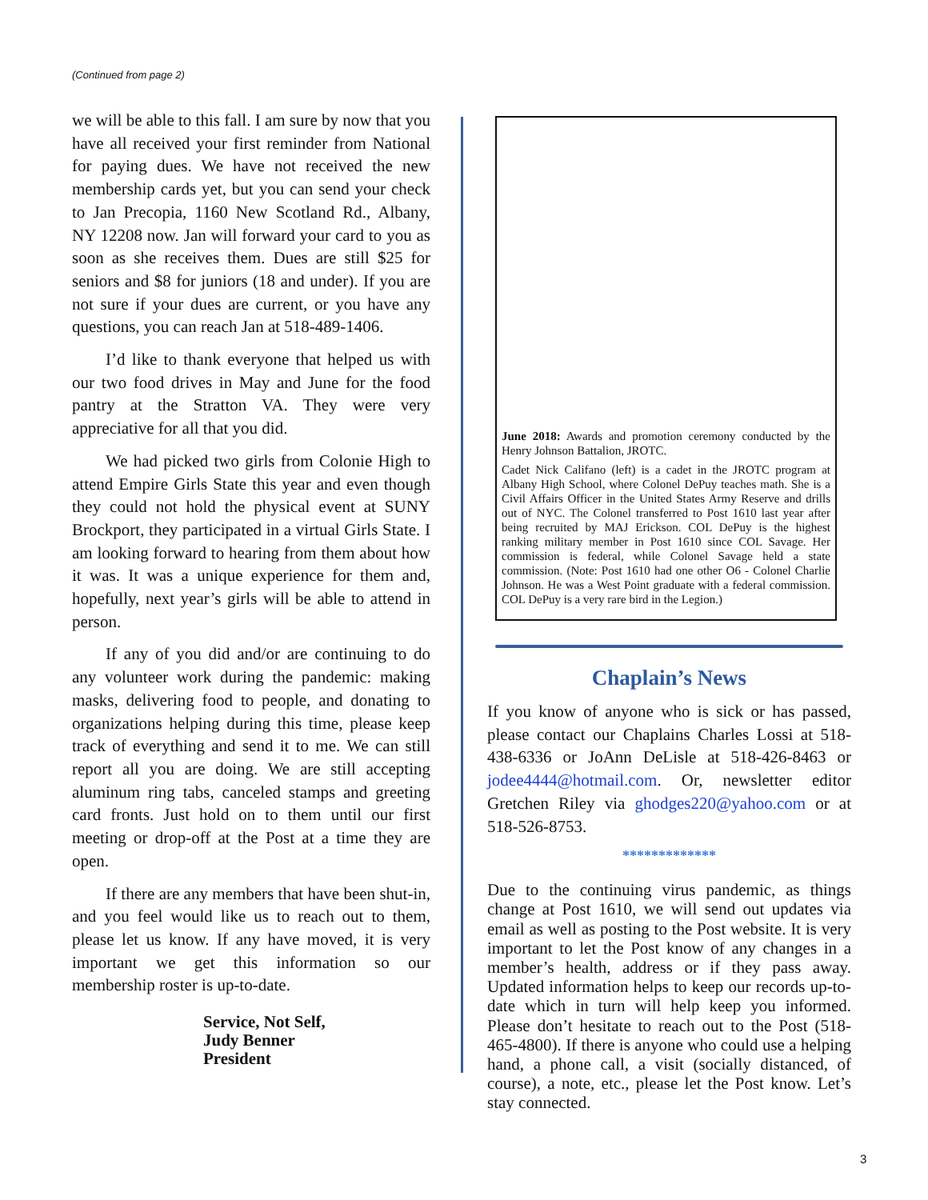(Continued from page 2)
we will be able to this fall. I am sure by now that you have all received your first reminder from National for paying dues. We have not received the new membership cards yet, but you can send your check to Jan Precopia, 1160 New Scotland Rd., Albany, NY 12208 now. Jan will forward your card to you as soon as she receives them. Dues are still $25 for seniors and $8 for juniors (18 and under). If you are not sure if your dues are current, or you have any questions, you can reach Jan at 518-489-1406.
I’d like to thank everyone that helped us with our two food drives in May and June for the food pantry at the Stratton VA. They were very appreciative for all that you did.
We had picked two girls from Colonie High to attend Empire Girls State this year and even though they could not hold the physical event at SUNY Brockport, they participated in a virtual Girls State. I am looking forward to hearing from them about how it was. It was a unique experience for them and, hopefully, next year’s girls will be able to attend in person.
If any of you did and/or are continuing to do any volunteer work during the pandemic: making masks, delivering food to people, and donating to organizations helping during this time, please keep track of everything and send it to me. We can still report all you are doing. We are still accepting aluminum ring tabs, canceled stamps and greeting card fronts. Just hold on to them until our first meeting or drop-off at the Post at a time they are open.
If there are any members that have been shut-in, and you feel would like us to reach out to them, please let us know. If any have moved, it is very important we get this information so our membership roster is up-to-date.
Service, Not Self,
Judy Benner
President
June 2018: Awards and promotion ceremony conducted by the Henry Johnson Battalion, JROTC.
Cadet Nick Califano (left) is a cadet in the JROTC program at Albany High School, where Colonel DePuy teaches math. She is a Civil Affairs Officer in the United States Army Reserve and drills out of NYC. The Colonel transferred to Post 1610 last year after being recruited by MAJ Erickson. COL DePuy is the highest ranking military member in Post 1610 since COL Savage. Her commission is federal, while Colonel Savage held a state commission. (Note: Post 1610 had one other O6 - Colonel Charlie Johnson. He was a West Point graduate with a federal commission. COL DePuy is a very rare bird in the Legion.)
Chaplain’s News
If you know of anyone who is sick or has passed, please contact our Chaplains Charles Lossi at 518-438-6336 or JoAnn DeLisle at 518-426-8463 or jodee4444@hotmail.com. Or, newsletter editor Gretchen Riley via ghodges220@yahoo.com or at 518-526-8753.
*************
Due to the continuing virus pandemic, as things change at Post 1610, we will send out updates via email as well as posting to the Post website. It is very important to let the Post know of any changes in a member’s health, address or if they pass away. Updated information helps to keep our records up-to-date which in turn will help keep you informed. Please don’t hesitate to reach out to the Post (518-465-4800). If there is anyone who could use a helping hand, a phone call, a visit (socially distanced, of course), a note, etc., please let the Post know. Let’s stay connected.
3